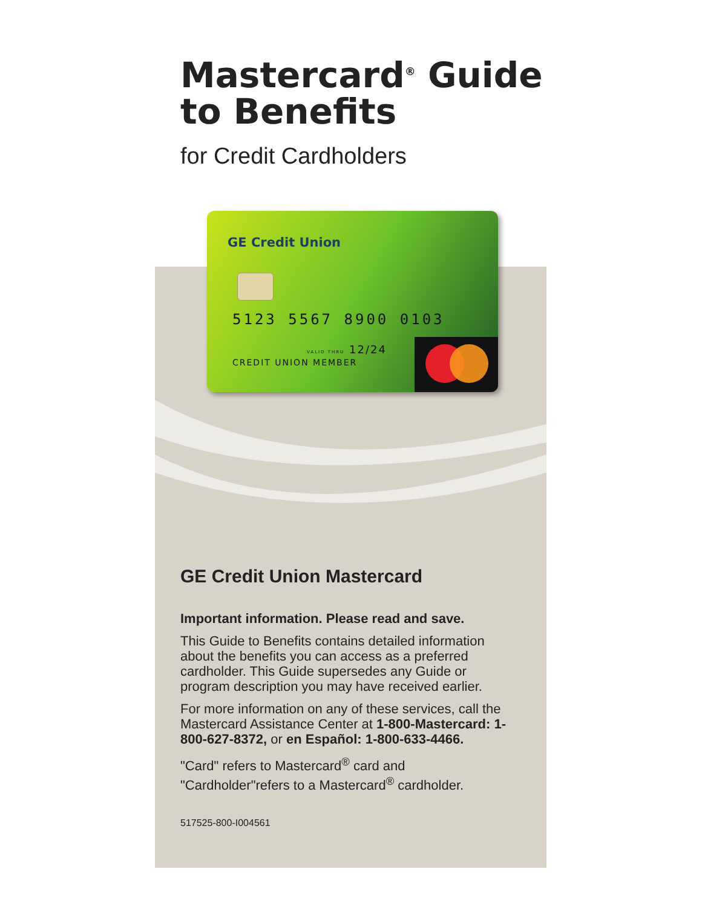Mastercard<sup>®</sup> Guide to Benefits
for Credit Cardholders
GE Credit Union
5123 5567 8900 0103
VALID THRU 12/24
CREDIT UNION MEMBER
GE Credit Union Mastercard
Important information. Please read and save.
This Guide to Benefits contains detailed information about the benefits you can access as a preferred cardholder. This Guide supersedes any Guide or program description you may have received earlier.
For more information on any of these services, call the Mastercard Assistance Center at 1-800-Mastercard: 1-800-627-8372, or en Español: 1-800-633-4466.
"Card" refers to Mastercard<sup>®</sup> card and "Cardholder"refers to a Mastercard<sup>®</sup> cardholder.
517525-800-I004561